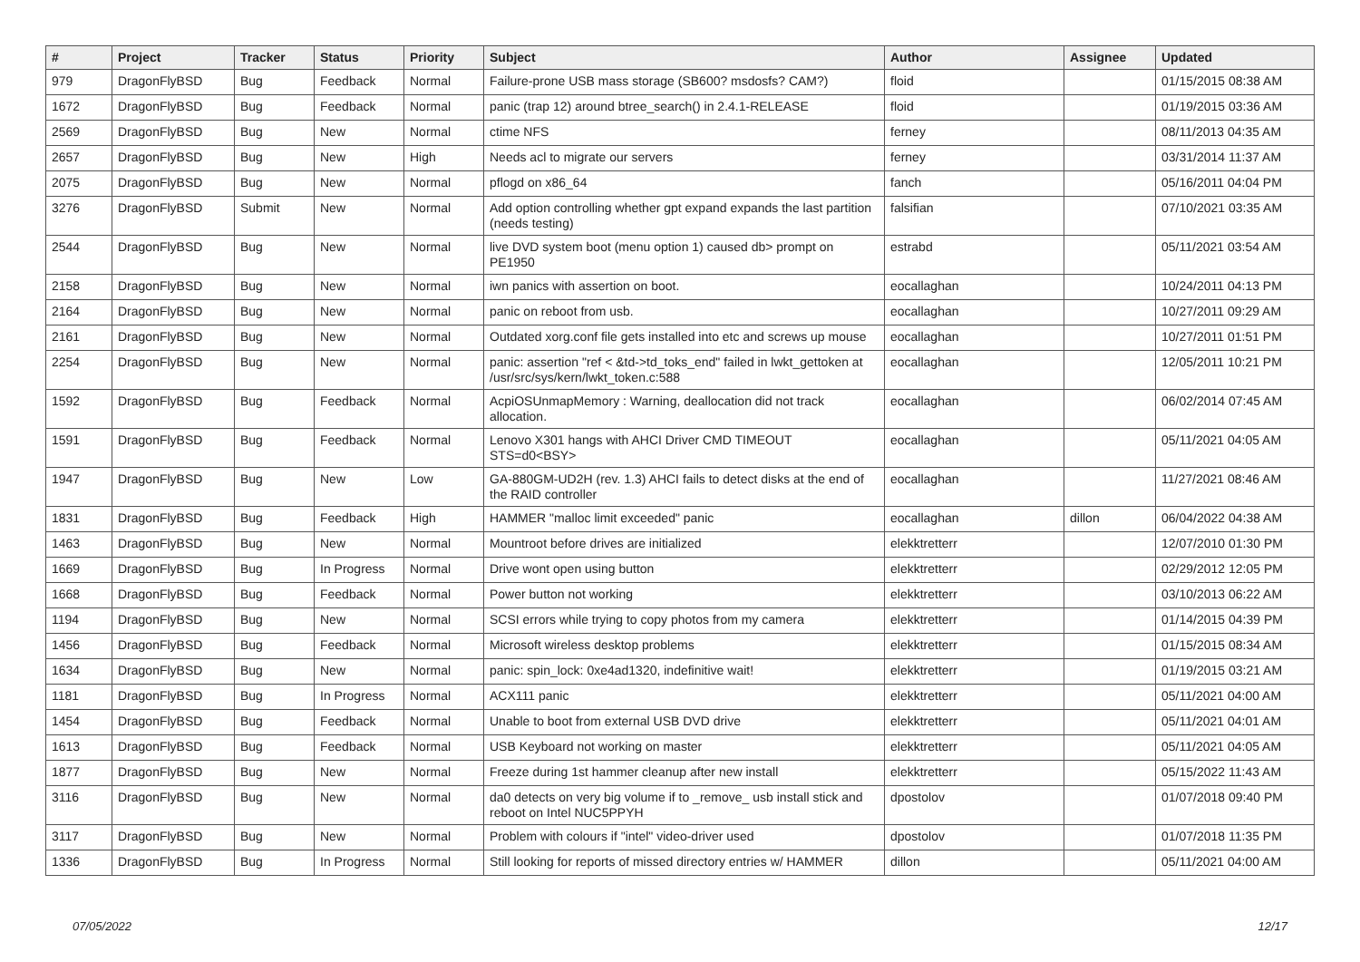| # | Project | Tracker | Status | Priority | Subject | Author | Assignee | Updated |
| --- | --- | --- | --- | --- | --- | --- | --- | --- |
| 979 | DragonFlyBSD | Bug | Feedback | Normal | Failure-prone USB mass storage (SB600? msdosfs? CAM?) | floid | | 01/15/2015 08:38 AM |
| 1672 | DragonFlyBSD | Bug | Feedback | Normal | panic (trap 12) around btree_search() in 2.4.1-RELEASE | floid | | 01/19/2015 03:36 AM |
| 2569 | DragonFlyBSD | Bug | New | Normal | ctime NFS | ferney | | 08/11/2013 04:35 AM |
| 2657 | DragonFlyBSD | Bug | New | High | Needs acl to migrate our servers | ferney | | 03/31/2014 11:37 AM |
| 2075 | DragonFlyBSD | Bug | New | Normal | pflogd on x86_64 | fanch | | 05/16/2011 04:04 PM |
| 3276 | DragonFlyBSD | Submit | New | Normal | Add option controlling whether gpt expand expands the last partition (needs testing) | falsifian | | 07/10/2021 03:35 AM |
| 2544 | DragonFlyBSD | Bug | New | Normal | live DVD system boot (menu option 1) caused db> prompt on PE1950 | estrabd | | 05/11/2021 03:54 AM |
| 2158 | DragonFlyBSD | Bug | New | Normal | iwn panics with assertion on boot. | eocallaghan | | 10/24/2011 04:13 PM |
| 2164 | DragonFlyBSD | Bug | New | Normal | panic on reboot from usb. | eocallaghan | | 10/27/2011 09:29 AM |
| 2161 | DragonFlyBSD | Bug | New | Normal | Outdated xorg.conf file gets installed into etc and screws up mouse | eocallaghan | | 10/27/2011 01:51 PM |
| 2254 | DragonFlyBSD | Bug | New | Normal | panic: assertion "ref < &td->td_toks_end" failed in lwkt_gettoken at /usr/src/sys/kern/lwkt_token.c:588 | eocallaghan | | 12/05/2011 10:21 PM |
| 1592 | DragonFlyBSD | Bug | Feedback | Normal | AcpiOSUnmapMemory : Warning, deallocation did not track allocation. | eocallaghan | | 06/02/2014 07:45 AM |
| 1591 | DragonFlyBSD | Bug | Feedback | Normal | Lenovo X301 hangs with AHCI Driver CMD TIMEOUT STS=d0<BSY> | eocallaghan | | 05/11/2021 04:05 AM |
| 1947 | DragonFlyBSD | Bug | New | Low | GA-880GM-UD2H (rev. 1.3) AHCI fails to detect disks at the end of the RAID controller | eocallaghan | | 11/27/2021 08:46 AM |
| 1831 | DragonFlyBSD | Bug | Feedback | High | HAMMER "malloc limit exceeded" panic | eocallaghan | dillon | 06/04/2022 04:38 AM |
| 1463 | DragonFlyBSD | Bug | New | Normal | Mountroot before drives are initialized | elekktretterr | | 12/07/2010 01:30 PM |
| 1669 | DragonFlyBSD | Bug | In Progress | Normal | Drive wont open using button | elekktretterr | | 02/29/2012 12:05 PM |
| 1668 | DragonFlyBSD | Bug | Feedback | Normal | Power button not working | elekktretterr | | 03/10/2013 06:22 AM |
| 1194 | DragonFlyBSD | Bug | New | Normal | SCSI errors while trying to copy photos from my camera | elekktretterr | | 01/14/2015 04:39 PM |
| 1456 | DragonFlyBSD | Bug | Feedback | Normal | Microsoft wireless desktop problems | elekktretterr | | 01/15/2015 08:34 AM |
| 1634 | DragonFlyBSD | Bug | New | Normal | panic: spin_lock: 0xe4ad1320, indefinitive wait! | elekktretterr | | 01/19/2015 03:21 AM |
| 1181 | DragonFlyBSD | Bug | In Progress | Normal | ACX111 panic | elekktretterr | | 05/11/2021 04:00 AM |
| 1454 | DragonFlyBSD | Bug | Feedback | Normal | Unable to boot from external USB DVD drive | elekktretterr | | 05/11/2021 04:01 AM |
| 1613 | DragonFlyBSD | Bug | Feedback | Normal | USB Keyboard not working on master | elekktretterr | | 05/11/2021 04:05 AM |
| 1877 | DragonFlyBSD | Bug | New | Normal | Freeze during 1st hammer cleanup after new install | elekktretterr | | 05/15/2022 11:43 AM |
| 3116 | DragonFlyBSD | Bug | New | Normal | da0 detects on very big volume if to _remove_ usb install stick and reboot on Intel NUC5PPYH | dpostolov | | 01/07/2018 09:40 PM |
| 3117 | DragonFlyBSD | Bug | New | Normal | Problem with colours if "intel" video-driver used | dpostolov | | 01/07/2018 11:35 PM |
| 1336 | DragonFlyBSD | Bug | In Progress | Normal | Still looking for reports of missed directory entries w/ HAMMER | dillon | | 05/11/2021 04:00 AM |
07/05/2022 12/17